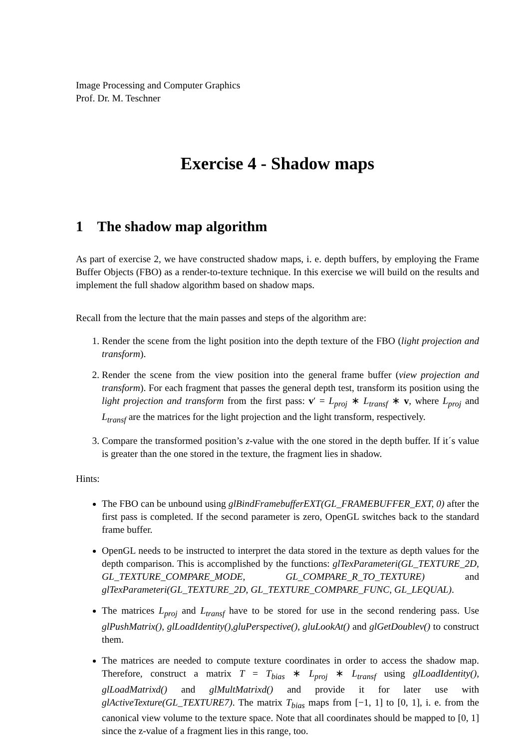Image Processing and Computer Graphics
Prof. Dr. M. Teschner
Exercise 4 - Shadow maps
1 The shadow map algorithm
As part of exercise 2, we have constructed shadow maps, i. e. depth buffers, by employing the Frame Buffer Objects (FBO) as a render-to-texture technique. In this exercise we will build on the results and implement the full shadow algorithm based on shadow maps.
Recall from the lecture that the main passes and steps of the algorithm are:
1. Render the scene from the light position into the depth texture of the FBO (light projection and transform).
2. Render the scene from the view position into the general frame buffer (view projection and transform). For each fragment that passes the general depth test, transform its position using the light projection and transform from the first pass: v′ = L<sub>proj</sub> ∗ L<sub>transf</sub> ∗ v, where L<sub>proj</sub> and L<sub>transf</sub> are the matrices for the light projection and the light transform, respectively.
3. Compare the transformed position’s z-value with the one stored in the depth buffer. If it´s value is greater than the one stored in the texture, the fragment lies in shadow.
Hints:
The FBO can be unbound using glBindFramebufferEXT(GL_FRAMEBUFFER_EXT, 0) after the first pass is completed. If the second parameter is zero, OpenGL switches back to the standard frame buffer.
OpenGL needs to be instructed to interpret the data stored in the texture as depth values for the depth comparison. This is accomplished by the functions: glTexParameteri(GL_TEXTURE_2D, GL_TEXTURE_COMPARE_MODE, GL_COMPARE_R_TO_TEXTURE) and glTexParameteri(GL_TEXTURE_2D, GL_TEXTURE_COMPARE_FUNC, GL_LEQUAL).
The matrices L<sub>proj</sub> and L<sub>transf</sub> have to be stored for use in the second rendering pass. Use glPushMatrix(), glLoadIdentity(),gluPerspective(), gluLookAt() and glGetDoublev() to construct them.
The matrices are needed to compute texture coordinates in order to access the shadow map. Therefore, construct a matrix T = T<sub>bias</sub> ∗ L<sub>proj</sub> ∗ L<sub>transf</sub> using glLoadIdentity(), glLoadMatrixd() and glMultMatrixd() and provide it for later use with glActiveTexture(GL_TEXTURE7). The matrix T<sub>bias</sub> maps from [−1, 1] to [0, 1], i. e. from the canonical view volume to the texture space. Note that all coordinates should be mapped to [0, 1] since the z-value of a fragment lies in this range, too.